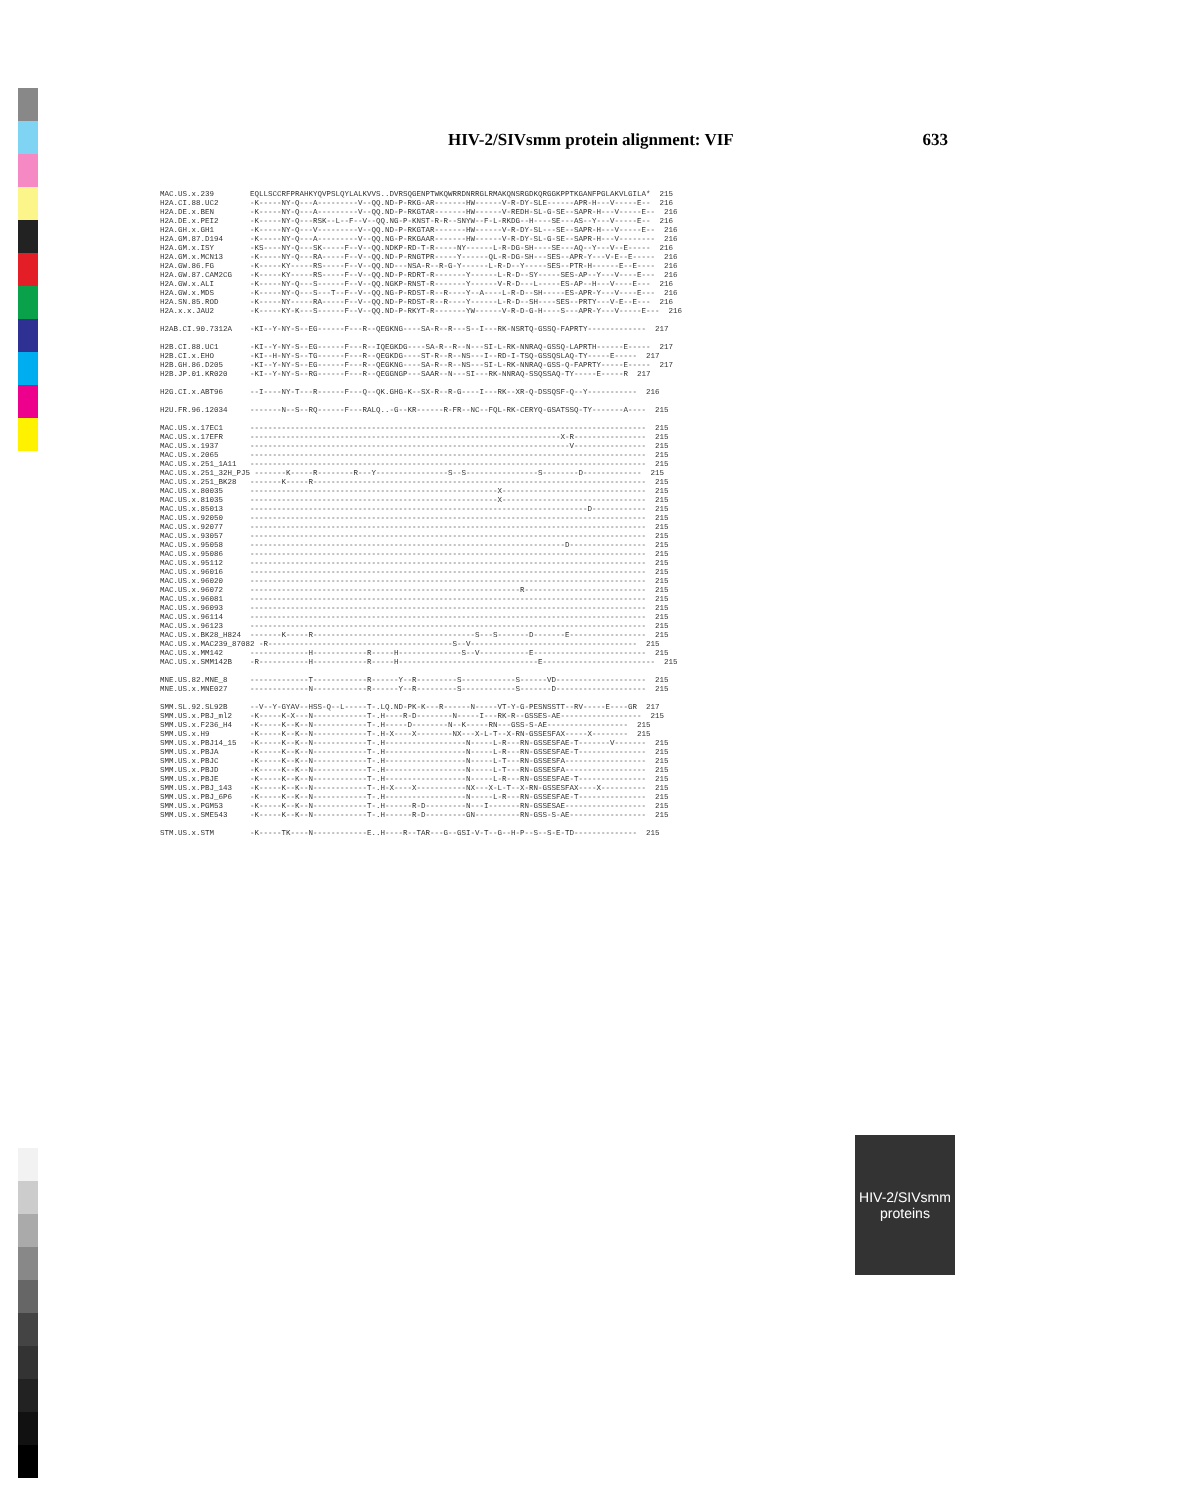HIV-2/SIVsmm protein alignment: VIF 633
MAC.US.x.239        EQLLSCCRFPRAHKYQVPSLQYLALKVVS..DVRSQGENPTWKQWRRDNRRGLRMAKQNSRGDKQRGGKPPTKGANFPGLAKVLGILA*  215
H2A.CI.88.UC2       -K-----NY-Q---A---------V--QQ.ND-P-RKG-AR-------HW------V-R-DY-SLE------APR-H---V-----E--  216
H2A.DE.x.BEN        -K-----NY-Q---A---------V--QQ.ND-P-RKGTAR-------HW------V-REDH-SL-G-SE--SAPR-H---V-----E--  216
H2A.DE.x.PEI2       -K-----NY-Q---RSK--L--F--V--QQ.NG-P-KNST-R-R--SNYW--F-L-RKDG--H----SE---AS--Y---V-----E--  216
H2A.GH.x.GH1        -K-----NY-Q---V---------V--QQ.ND-P-RKGTAR-------HW------V-R-DY-SL---SE--SAPR-H---V-----E--  216
H2A.GM.87.D194      -K-----NY-Q---A---------V--QQ.NG-P-RKGAAR-------HW------V-R-DY-SL-G-SE--SAPR-H---V--------  216
H2A.GM.x.ISY        -KS----NY-Q---SK-----F--V--QQ.NDKP-RD-T-R-----NY------L-R-DG-SH----SE---AQ--Y---V--E-----  216
H2A.GM.x.MCN13      -K-----NY-Q---RA-----F--V--QQ.ND-P-RNGTPR-----Y------QL-R-DG-SH---SES--APR-Y---V-E--E-----  216
H2A.GW.86.FG        -K-----KY-----RS-----F--V--QQ.ND---NSA-R--R-G-Y------L-R-D--Y-----SES--PTR-H------E--E----  216
H2A.GW.87.CAM2CG    -K-----KY-----RS-----F--V--QQ.ND-P-RDRT-R-------Y------L-R-D--SY-----SES-AP--Y---V----E---  216
H2A.GW.x.ALI        -K-----NY-Q---S------F--V--QQ.NGKP-RNST-R-------Y------V-R-D---L-----ES-AP--H---V----E---  216
H2A.GW.x.MDS        -K-----NY-Q---S---T--F--V--QQ.NG-P-RDST-R--R----Y--A----L-R-D--SH-----ES-APR-Y---V----E---  216
H2A.SN.85.ROD       -K-----NY-----RA-----F--V--QQ.ND-P-RDST-R--R----Y------L-R-D--SH----SES--PRTY---V-E--E---  216
H2A.x.x.JAU2        -K-----KY-K---S------F--V--QQ.ND-P-RKYT-R-------YW------V-R-D-G-H----S---APR-Y---V-----E---  216

H2AB.CI.90.7312A    -KI--Y-NY-S--EG------F---R--QEGKNG----SA-R--R---S--I---RK-NSRTQ-GSSQ-FAPRTY-------------  217

H2B.CI.88.UC1       -KI--Y-NY-S--EG------F---R--IQEGKDG----SA-R--R--N---SI-L-RK-NNRAQ-GSSQ-LAPRTH------E-----  217
H2B.CI.x.EHO        -KI--H-NY-S--TG------F---R--QEGKDG----ST-R--R--NS---I--RD-I-TSQ-GSSQSLAQ-TY-----E-----  217
H2B.GH.86.D205      -KI--Y-NY-S--EG------F---R--QEGKNG----SA-R--R--NS---SI-L-RK-NNRAQ-GSS-Q-FAPRTY-----E-----  217
H2B.JP.01.KR020     -KI--Y-NY-S--RG------F---R--QEGGNGP---SAAR--N---SI---RK-NNRAQ-SSQSSAQ-TY-----E-----R  217

H2G.CI.x.ABT96      --I----NY-T---R------F---Q--QK.GHG-K--SX-R--R-G----I---RK--XR-Q-DSSQSF-Q--Y-----------  216

H2U.FR.96.12034     -------N--S--RQ------F---RALQ..-G--KR------R-FR--NC--FQL-RK-CERYQ-GSATSSQ-TY-------A----  215

MAC.US.x.17EC1      ----------------------------------------------------------------------------------------  215
MAC.US.x.17EFR      ---------------------------------------------------------------------X-R----------------  215
MAC.US.x.1937       -----------------------------------------------------------------------V----------------  215
MAC.US.x.2065       ----------------------------------------------------------------------------------------  215
MAC.US.x.251_1A11   ----------------------------------------------------------------------------------------  215
MAC.US.x.251_32H_PJ5 -------K-----R--------R---Y----------------S--S----------------S--------D-------------  215
MAC.US.x.251_BK28   -------K-----R--------------------------------------------------------------------------  215
MAC.US.x.80035      -------------------------------------------------------X--------------------------------  215
MAC.US.x.81035      -------------------------------------------------------X--------------------------------  215
MAC.US.x.85013      ---------------------------------------------------------------------------D------------  215
MAC.US.x.92050      ----------------------------------------------------------------------------------------  215
MAC.US.x.92077      ----------------------------------------------------------------------------------------  215
MAC.US.x.93057      ----------------------------------------------------------------------------------------  215
MAC.US.x.95058      ----------------------------------------------------------------------D-----------------  215
MAC.US.x.95086      ----------------------------------------------------------------------------------------  215
MAC.US.x.95112      ----------------------------------------------------------------------------------------  215
MAC.US.x.96016      ----------------------------------------------------------------------------------------  215
MAC.US.x.96020      ----------------------------------------------------------------------------------------  215
MAC.US.x.96072      ------------------------------------------------------------R---------------------------  215
MAC.US.x.96081      ----------------------------------------------------------------------------------------  215
MAC.US.x.96093      ----------------------------------------------------------------------------------------  215
MAC.US.x.96114      ----------------------------------------------------------------------------------------  215
MAC.US.x.96123      ----------------------------------------------------------------------------------------  215
MAC.US.x.BK28_H824  -------K-----R------------------------------------S---S-------D-------E-----------------  215
MAC.US.x.MAC239_87082 -R-----------------------------------------S--V-------------------------------------  215
MAC.US.x.MM142      -------------H------------R-----H--------------S--V-----------E-------------------------  215
MAC.US.x.SMM142B    -R-----------H------------R-----H-------------------------------E-------------------------  215

MNE.US.82.MNE_8     -------------T------------R------Y--R---------S------------S------VD--------------------  215
MNE.US.x.MNE027     -------------N------------R------Y--R---------S------------S-------D--------------------  215

SMM.SL.92.SL92B     --V--Y-GYAV--HSS-Q--L-----T-.LQ.ND-PK-K---R------N-----VT-Y-G-PESNSSTT--RV-----E----GR  217
SMM.US.x.PBJ_ml2    -K-----K-X---N------------T-.H----R-D--------N-----I---RK-R--GSSES-AE------------------  215
SMM.US.x.F236_H4    -K-----K--K--N------------T-.H-----D--------N--K-----RN---GSS-S-AE------------------  215
SMM.US.x.H9         -K-----K--K--N------------T-.H-X----X--------NX---X-L-T--X-RN-GSSESFAX-----X--------  215
SMM.US.x.PBJ14_15   -K-----K--K--N------------T-.H------------------N-----L-R---RN-GSSESFAE-T-------V-------  215
SMM.US.x.PBJA       -K-----K--K--N------------T-.H------------------N-----L-R---RN-GSSESFAE-T---------------  215
SMM.US.x.PBJC       -K-----K--K--N------------T-.H------------------N-----L-T---RN-GSSESFA------------------  215
SMM.US.x.PBJD       -K-----K--K--N------------T-.H------------------N-----L-T---RN-GSSESFA------------------  215
SMM.US.x.PBJE       -K-----K--K--N------------T-.H------------------N-----L-R---RN-GSSESFAE-T---------------  215
SMM.US.x.PBJ_143    -K-----K--K--N------------T-.H-X----X-----------NX---X-L-T--X-RN-GSSESFAX----X----------  215
SMM.US.x.PBJ_6P6    -K-----K--K--N------------T-.H------------------N-----L-R---RN-GSSESFAE-T---------------  215
SMM.US.x.PGM53      -K-----K--K--N------------T-.H------R-D---------N---I-------RN-GSSESAE------------------  215
SMM.US.x.SME543     -K-----K--K--N------------T-.H------R-D---------GN----------RN-GSS-S-AE-----------------  215

STM.US.x.STM        -K-----TK----N------------E..H----R--TAR---G--GSI-V-T--G--H-P--S--S-E-TD--------------  215
HIV-2/SIVsmm
proteins